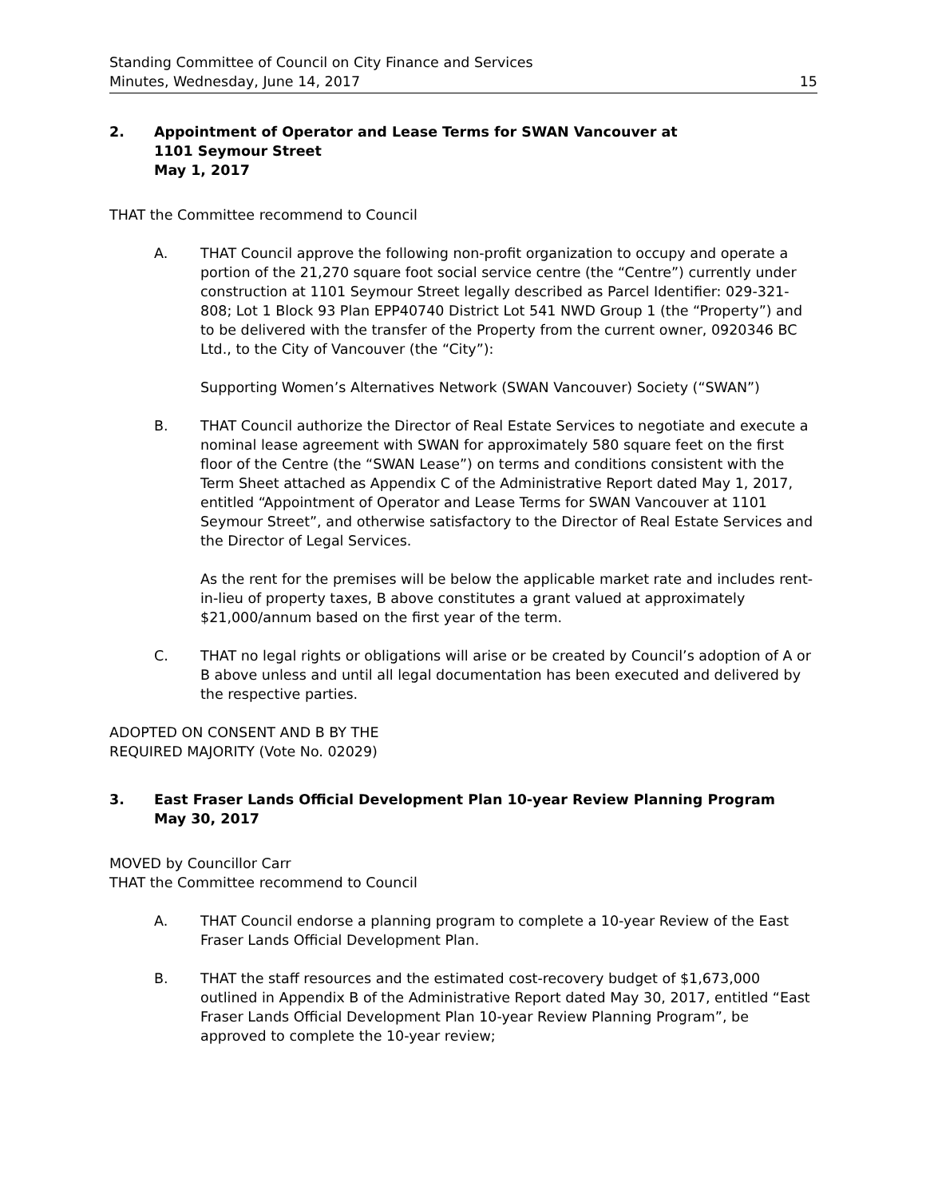Standing Committee of Council on City Finance and Services
Minutes, Wednesday, June 14, 2017
15
2. Appointment of Operator and Lease Terms for SWAN Vancouver at
1101 Seymour Street
May 1, 2017
THAT the Committee recommend to Council
A. THAT Council approve the following non-profit organization to occupy and operate a portion of the 21,270 square foot social service centre (the “Centre”) currently under construction at 1101 Seymour Street legally described as Parcel Identifier: 029-321-808; Lot 1 Block 93 Plan EPP40740 District Lot 541 NWD Group 1 (the “Property”) and to be delivered with the transfer of the Property from the current owner, 0920346 BC Ltd., to the City of Vancouver (the “City”):
Supporting Women’s Alternatives Network (SWAN Vancouver) Society (“SWAN”)
B. THAT Council authorize the Director of Real Estate Services to negotiate and execute a nominal lease agreement with SWAN for approximately 580 square feet on the first floor of the Centre (the “SWAN Lease”) on terms and conditions consistent with the Term Sheet attached as Appendix C of the Administrative Report dated May 1, 2017, entitled “Appointment of Operator and Lease Terms for SWAN Vancouver at 1101 Seymour Street”, and otherwise satisfactory to the Director of Real Estate Services and the Director of Legal Services.
As the rent for the premises will be below the applicable market rate and includes rent-in-lieu of property taxes, B above constitutes a grant valued at approximately $21,000/annum based on the first year of the term.
C. THAT no legal rights or obligations will arise or be created by Council’s adoption of A or B above unless and until all legal documentation has been executed and delivered by the respective parties.
ADOPTED ON CONSENT AND B BY THE
REQUIRED MAJORITY (Vote No. 02029)
3. East Fraser Lands Official Development Plan 10-year Review Planning Program
May 30, 2017
MOVED by Councillor Carr
THAT the Committee recommend to Council
A. THAT Council endorse a planning program to complete a 10-year Review of the East Fraser Lands Official Development Plan.
B. THAT the staff resources and the estimated cost-recovery budget of $1,673,000 outlined in Appendix B of the Administrative Report dated May 30, 2017, entitled “East Fraser Lands Official Development Plan 10-year Review Planning Program”, be approved to complete the 10-year review;